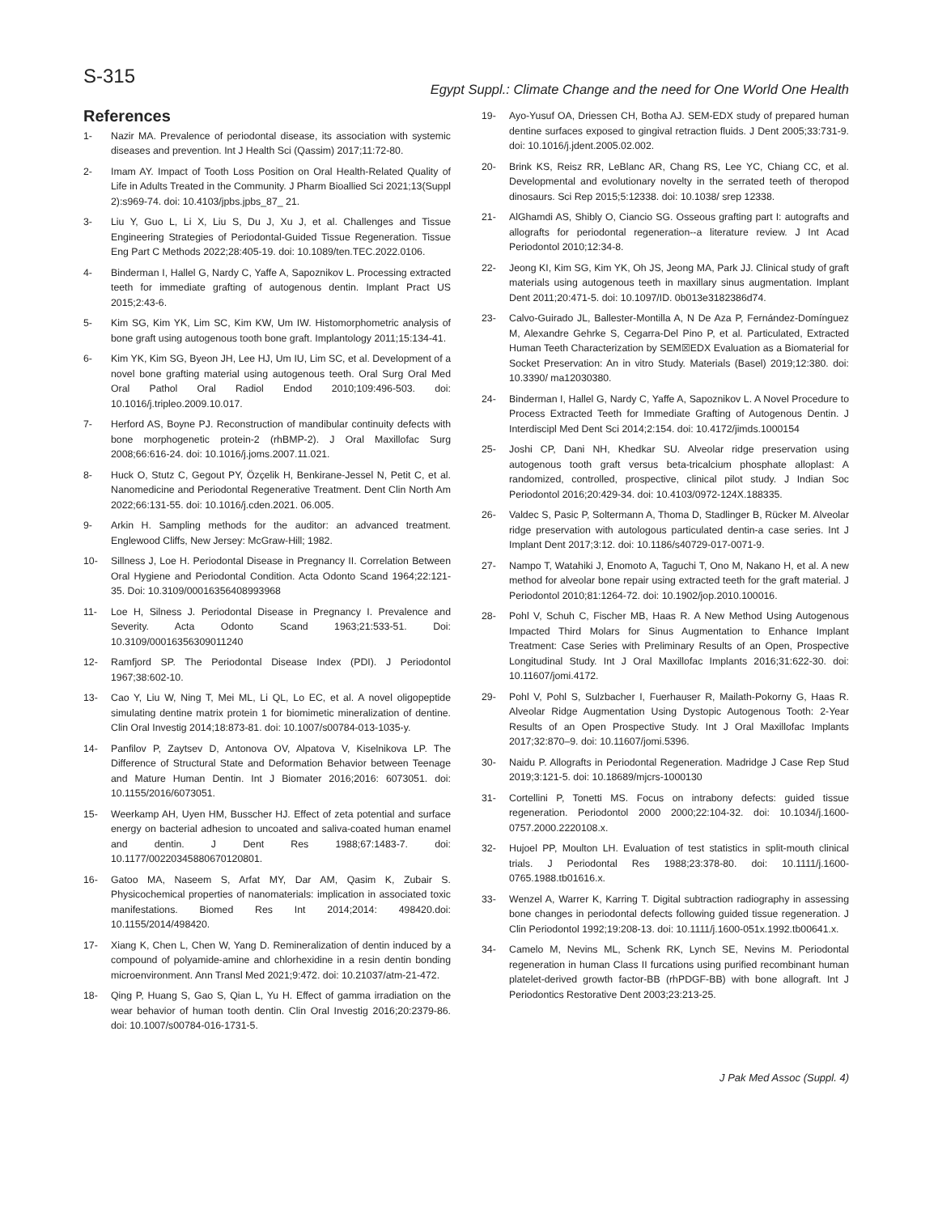S-315
Egypt Suppl.: Climate Change and the need for One World One Health
References
1- Nazir MA. Prevalence of periodontal disease, its association with systemic diseases and prevention. Int J Health Sci (Qassim) 2017;11:72-80.
2- Imam AY. Impact of Tooth Loss Position on Oral Health-Related Quality of Life in Adults Treated in the Community. J Pharm Bioallied Sci 2021;13(Suppl 2):s969-74. doi: 10.4103/jpbs.jpbs_87_ 21.
3- Liu Y, Guo L, Li X, Liu S, Du J, Xu J, et al. Challenges and Tissue Engineering Strategies of Periodontal-Guided Tissue Regeneration. Tissue Eng Part C Methods 2022;28:405-19. doi: 10.1089/ten.TEC.2022.0106.
4- Binderman I, Hallel G, Nardy C, Yaffe A, Sapoznikov L. Processing extracted teeth for immediate grafting of autogenous dentin. Implant Pract US 2015;2:43-6.
5- Kim SG, Kim YK, Lim SC, Kim KW, Um IW. Histomorphometric analysis of bone graft using autogenous tooth bone graft. Implantology 2011;15:134-41.
6- Kim YK, Kim SG, Byeon JH, Lee HJ, Um IU, Lim SC, et al. Development of a novel bone grafting material using autogenous teeth. Oral Surg Oral Med Oral Pathol Oral Radiol Endod 2010;109:496-503. doi: 10.1016/j.tripleo.2009.10.017.
7- Herford AS, Boyne PJ. Reconstruction of mandibular continuity defects with bone morphogenetic protein-2 (rhBMP-2). J Oral Maxillofac Surg 2008;66:616-24. doi: 10.1016/j.joms.2007.11.021.
8- Huck O, Stutz C, Gegout PY, Özçelik H, Benkirane-Jessel N, Petit C, et al. Nanomedicine and Periodontal Regenerative Treatment. Dent Clin North Am 2022;66:131-55. doi: 10.1016/j.cden.2021. 06.005.
9- Arkin H. Sampling methods for the auditor: an advanced treatment. Englewood Cliffs, New Jersey: McGraw-Hill; 1982.
10- Sillness J, Loe H. Periodontal Disease in Pregnancy II. Correlation Between Oral Hygiene and Periodontal Condition. Acta Odonto Scand 1964;22:121-35. Doi: 10.3109/00016356408993968
11- Loe H, Silness J. Periodontal Disease in Pregnancy I. Prevalence and Severity. Acta Odonto Scand 1963;21:533-51. Doi: 10.3109/00016356309011240
12- Ramfjord SP. The Periodontal Disease Index (PDI). J Periodontol 1967;38:602-10.
13- Cao Y, Liu W, Ning T, Mei ML, Li QL, Lo EC, et al. A novel oligopeptide simulating dentine matrix protein 1 for biomimetic mineralization of dentine. Clin Oral Investig 2014;18:873-81. doi: 10.1007/s00784-013-1035-y.
14- Panfilov P, Zaytsev D, Antonova OV, Alpatova V, Kiselnikova LP. The Difference of Structural State and Deformation Behavior between Teenage and Mature Human Dentin. Int J Biomater 2016;2016: 6073051. doi: 10.1155/2016/6073051.
15- Weerkamp AH, Uyen HM, Busscher HJ. Effect of zeta potential and surface energy on bacterial adhesion to uncoated and saliva-coated human enamel and dentin. J Dent Res 1988;67:1483-7. doi: 10.1177/00220345880670120801.
16- Gatoo MA, Naseem S, Arfat MY, Dar AM, Qasim K, Zubair S. Physicochemical properties of nanomaterials: implication in associated toxic manifestations. Biomed Res Int 2014;2014: 498420.doi: 10.1155/2014/498420.
17- Xiang K, Chen L, Chen W, Yang D. Remineralization of dentin induced by a compound of polyamide-amine and chlorhexidine in a resin dentin bonding microenvironment. Ann Transl Med 2021;9:472. doi: 10.21037/atm-21-472.
18- Qing P, Huang S, Gao S, Qian L, Yu H. Effect of gamma irradiation on the wear behavior of human tooth dentin. Clin Oral Investig 2016;20:2379-86. doi: 10.1007/s00784-016-1731-5.
19- Ayo-Yusuf OA, Driessen CH, Botha AJ. SEM-EDX study of prepared human dentine surfaces exposed to gingival retraction fluids. J Dent 2005;33:731-9. doi: 10.1016/j.jdent.2005.02.002.
20- Brink KS, Reisz RR, LeBlanc AR, Chang RS, Lee YC, Chiang CC, et al. Developmental and evolutionary novelty in the serrated teeth of theropod dinosaurs. Sci Rep 2015;5:12338. doi: 10.1038/ srep 12338.
21- AlGhamdi AS, Shibly O, Ciancio SG. Osseous grafting part I: autografts and allografts for periodontal regeneration--a literature review. J Int Acad Periodontol 2010;12:34-8.
22- Jeong KI, Kim SG, Kim YK, Oh JS, Jeong MA, Park JJ. Clinical study of graft materials using autogenous teeth in maxillary sinus augmentation. Implant Dent 2011;20:471-5. doi: 10.1097/ID. 0b013e3182386d74.
23- Calvo-Guirado JL, Ballester-Montilla A, N De Aza P, Fernández-Domínguez M, Alexandre Gehrke S, Cegarra-Del Pino P, et al. Particulated, Extracted Human Teeth Characterization by SEM☒EDX Evaluation as a Biomaterial for Socket Preservation: An in vitro Study. Materials (Basel) 2019;12:380. doi: 10.3390/ ma12030380.
24- Binderman I, Hallel G, Nardy C, Yaffe A, Sapoznikov L. A Novel Procedure to Process Extracted Teeth for Immediate Grafting of Autogenous Dentin. J Interdiscipl Med Dent Sci 2014;2:154. doi: 10.4172/jimds.1000154
25- Joshi CP, Dani NH, Khedkar SU. Alveolar ridge preservation using autogenous tooth graft versus beta-tricalcium phosphate alloplast: A randomized, controlled, prospective, clinical pilot study. J Indian Soc Periodontol 2016;20:429-34. doi: 10.4103/0972-124X.188335.
26- Valdec S, Pasic P, Soltermann A, Thoma D, Stadlinger B, Rücker M. Alveolar ridge preservation with autologous particulated dentin-a case series. Int J Implant Dent 2017;3:12. doi: 10.1186/s40729-017-0071-9.
27- Nampo T, Watahiki J, Enomoto A, Taguchi T, Ono M, Nakano H, et al. A new method for alveolar bone repair using extracted teeth for the graft material. J Periodontol 2010;81:1264-72. doi: 10.1902/jop.2010.100016.
28- Pohl V, Schuh C, Fischer MB, Haas R. A New Method Using Autogenous Impacted Third Molars for Sinus Augmentation to Enhance Implant Treatment: Case Series with Preliminary Results of an Open, Prospective Longitudinal Study. Int J Oral Maxillofac Implants 2016;31:622-30. doi: 10.11607/jomi.4172.
29- Pohl V, Pohl S, Sulzbacher I, Fuerhauser R, Mailath-Pokorny G, Haas R. Alveolar Ridge Augmentation Using Dystopic Autogenous Tooth: 2-Year Results of an Open Prospective Study. Int J Oral Maxillofac Implants 2017;32:870–9. doi: 10.11607/jomi.5396.
30- Naidu P. Allografts in Periodontal Regeneration. Madridge J Case Rep Stud 2019;3:121-5. doi: 10.18689/mjcrs-1000130
31- Cortellini P, Tonetti MS. Focus on intrabony defects: guided tissue regeneration. Periodontol 2000 2000;22:104-32. doi: 10.1034/j.1600-0757.2000.2220108.x.
32- Hujoel PP, Moulton LH. Evaluation of test statistics in split-mouth clinical trials. J Periodontal Res 1988;23:378-80. doi: 10.1111/j.1600-0765.1988.tb01616.x.
33- Wenzel A, Warrer K, Karring T. Digital subtraction radiography in assessing bone changes in periodontal defects following guided tissue regeneration. J Clin Periodontol 1992;19:208-13. doi: 10.1111/j.1600-051x.1992.tb00641.x.
34- Camelo M, Nevins ML, Schenk RK, Lynch SE, Nevins M. Periodontal regeneration in human Class II furcations using purified recombinant human platelet-derived growth factor-BB (rhPDGF-BB) with bone allograft. Int J Periodontics Restorative Dent 2003;23:213-25.
J Pak Med Assoc (Suppl. 4)